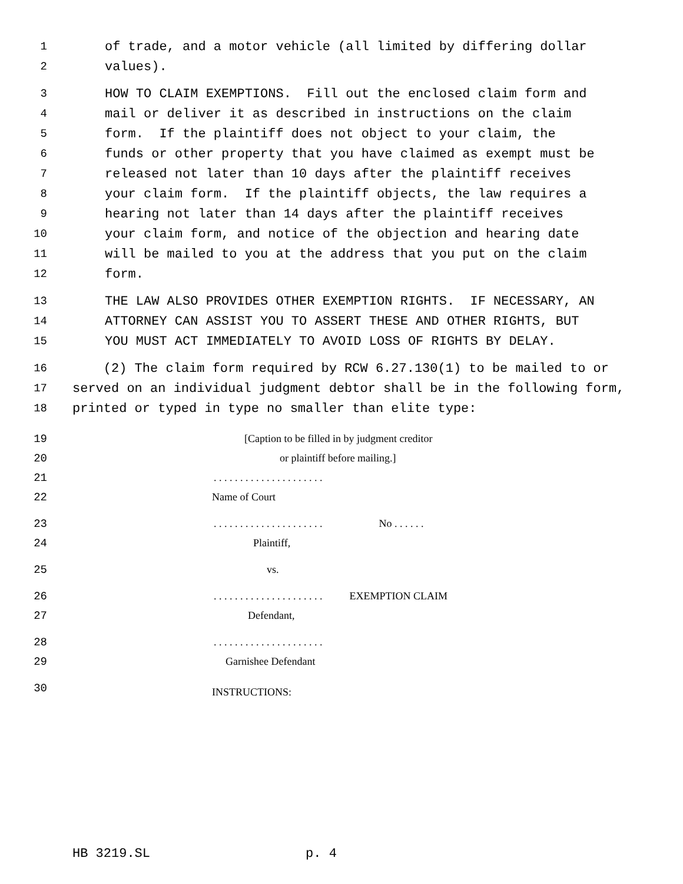1 of trade, and a motor vehicle (all limited by differing dollar
2 values).
3 HOW TO CLAIM EXEMPTIONS. Fill out the enclosed claim form and
4 mail or deliver it as described in instructions on the claim
5 form. If the plaintiff does not object to your claim, the
6 funds or other property that you have claimed as exempt must be
7 released not later than 10 days after the plaintiff receives
8 your claim form. If the plaintiff objects, the law requires a
9 hearing not later than 14 days after the plaintiff receives
10 your claim form, and notice of the objection and hearing date
11 will be mailed to you at the address that you put on the claim
12 form.
13 THE LAW ALSO PROVIDES OTHER EXEMPTION RIGHTS. IF NECESSARY, AN
14 ATTORNEY CAN ASSIST YOU TO ASSERT THESE AND OTHER RIGHTS, BUT
15 YOU MUST ACT IMMEDIATELY TO AVOID LOSS OF RIGHTS BY DELAY.
16 (2) The claim form required by RCW 6.27.130(1) to be mailed to or
17 served on an individual judgment debtor shall be in the following form,
18 printed or typed in type no smaller than elite type:
19 [Caption to be filled in by judgment creditor
20 or plaintiff before mailing.]
21. . . . . . . . . . . . . . . . . . . . .
22 Name of Court
23. . . . . . . . . . . . . . . . . . . . . No . . . . . .
24 Plaintiff,
25 vs.
26. . . . . . . . . . . . . . . . . . . . . EXEMPTION CLAIM
27 Defendant,
28. . . . . . . . . . . . . . . . . . . . .
29 Garnishee Defendant
30 INSTRUCTIONS:
HB 3219.SL p. 4